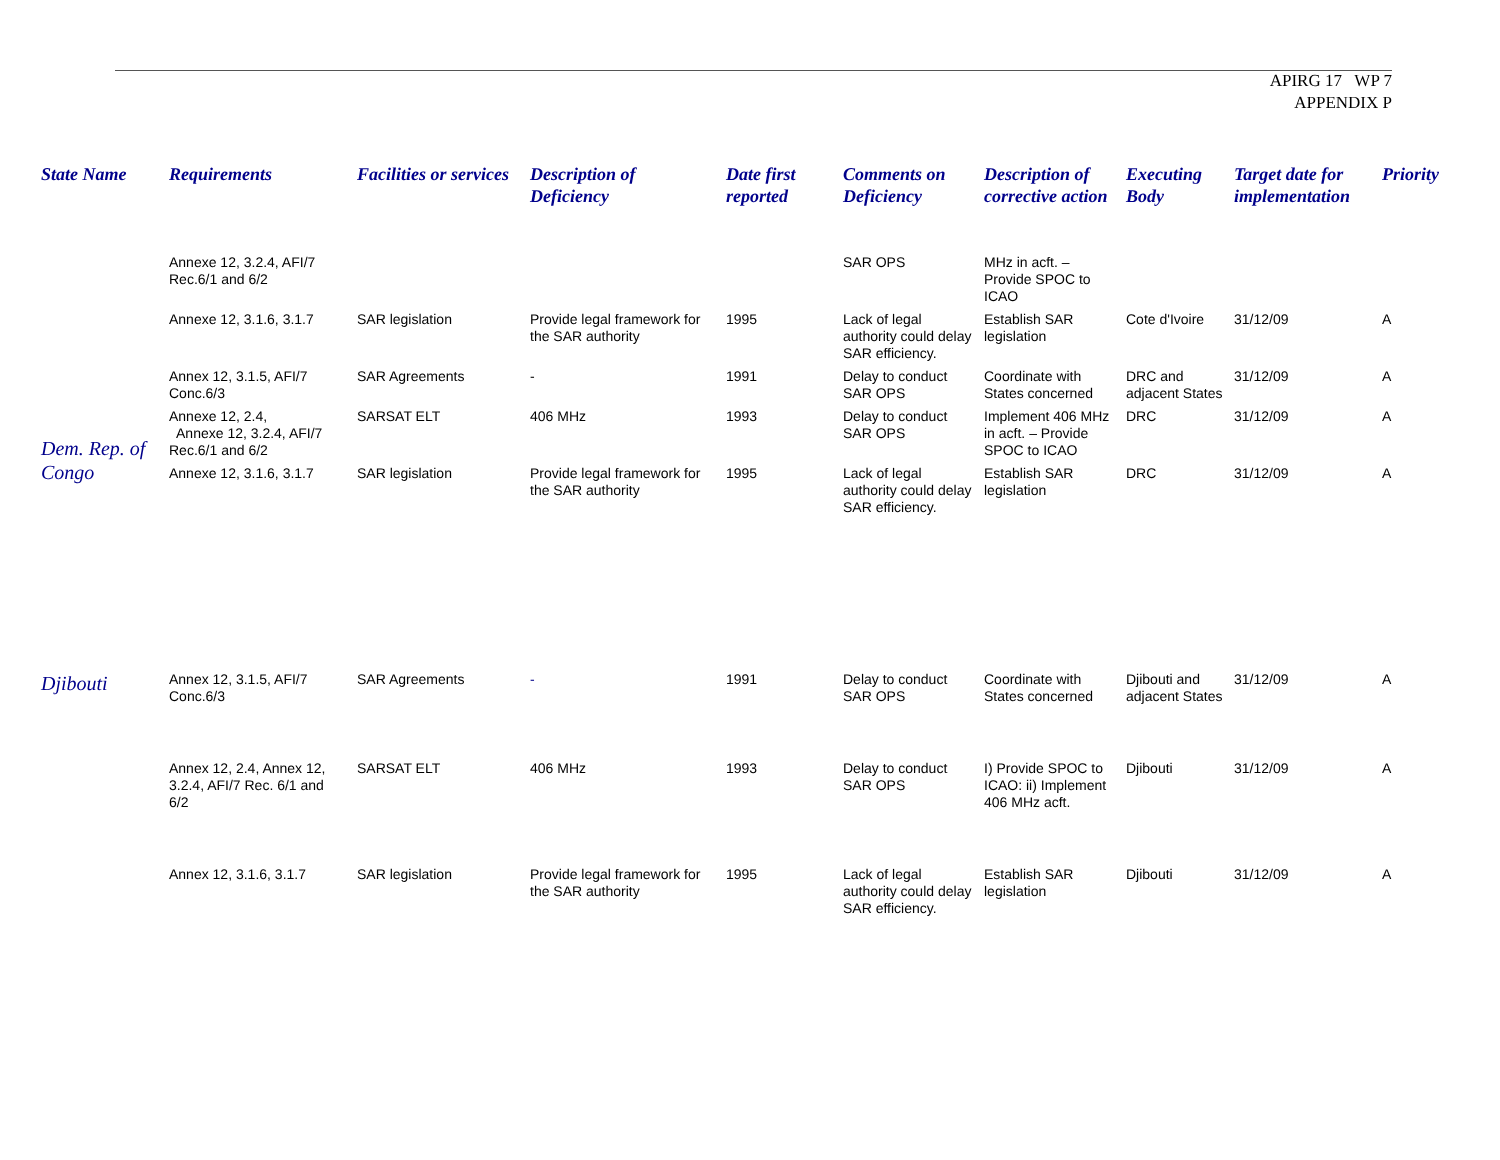APIRG 17 WP 7
APPENDIX P
| State Name | Requirements | Facilities or services | Description of Deficiency | Date first reported | Comments on Deficiency | Description of corrective action | Executing Body | Target date for implementation | Priority |
| --- | --- | --- | --- | --- | --- | --- | --- | --- | --- |
| Dem. Rep. of Congo | Annexe 12, 3.2.4, AFI/7 Rec.6/1 and 6/2 | | | | SAR OPS | MHz in acft. – Provide SPOC to ICAO | | | |
| | Annexe 12, 3.1.6, 3.1.7 | SAR legislation | Provide legal framework for the SAR authority | 1995 | Lack of legal authority could delay SAR efficiency. | Establish SAR legislation | Cote d'Ivoire | 31/12/09 | A |
| | Annex 12, 3.1.5, AFI/7 Conc.6/3 | SAR Agreements | - | 1991 | Delay to conduct SAR OPS | Coordinate with States concerned | DRC and adjacent States | 31/12/09 | A |
| | Annexe 12, 2.4, Annexe 12, 3.2.4, AFI/7 Rec.6/1 and 6/2 | SARSAT ELT | 406 MHz | 1993 | Delay to conduct SAR OPS | Implement 406 MHz in acft. – Provide SPOC to ICAO | DRC | 31/12/09 | A |
| | Annexe 12, 3.1.6, 3.1.7 | SAR legislation | Provide legal framework for the SAR authority | 1995 | Lack of legal authority could delay SAR efficiency. | Establish SAR legislation | DRC | 31/12/09 | A |
| Djibouti | Annex 12, 3.1.5, AFI/7 Conc.6/3 | SAR Agreements | - | 1991 | Delay to conduct SAR OPS | Coordinate with States concerned | Djibouti and adjacent States | 31/12/09 | A |
| | Annex 12, 2.4, Annex 12, 3.2.4, AFI/7 Rec. 6/1 and 6/2 | SARSAT ELT | 406 MHz | 1993 | Delay to conduct SAR OPS | I) Provide SPOC to ICAO: ii) Implement 406 MHz acft. | Djibouti | 31/12/09 | A |
| | Annex 12, 3.1.6, 3.1.7 | SAR legislation | Provide legal framework for the SAR authority | 1995 | Lack of legal authority could delay SAR efficiency. | Establish SAR legislation | Djibouti | 31/12/09 | A |